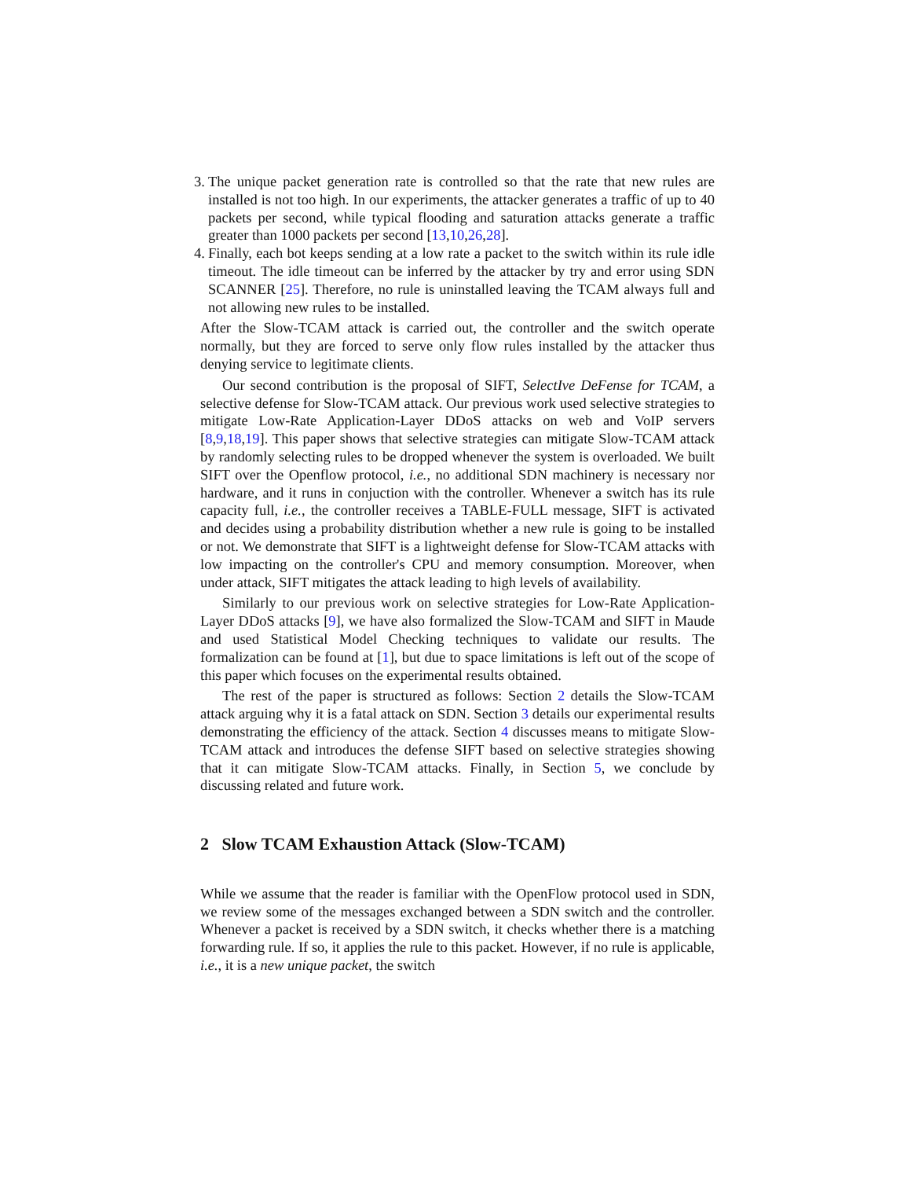3. The unique packet generation rate is controlled so that the rate that new rules are installed is not too high. In our experiments, the attacker generates a traffic of up to 40 packets per second, while typical flooding and saturation attacks generate a traffic greater than 1000 packets per second [13,10,26,28].
4. Finally, each bot keeps sending at a low rate a packet to the switch within its rule idle timeout. The idle timeout can be inferred by the attacker by try and error using SDN SCANNER [25]. Therefore, no rule is uninstalled leaving the TCAM always full and not allowing new rules to be installed.
After the Slow-TCAM attack is carried out, the controller and the switch operate normally, but they are forced to serve only flow rules installed by the attacker thus denying service to legitimate clients.
Our second contribution is the proposal of SIFT, SelectIve DeFense for TCAM, a selective defense for Slow-TCAM attack. Our previous work used selective strategies to mitigate Low-Rate Application-Layer DDoS attacks on web and VoIP servers [8,9,18,19]. This paper shows that selective strategies can mitigate Slow-TCAM attack by randomly selecting rules to be dropped whenever the system is overloaded. We built SIFT over the Openflow protocol, i.e., no additional SDN machinery is necessary nor hardware, and it runs in conjuction with the controller. Whenever a switch has its rule capacity full, i.e., the controller receives a TABLE-FULL message, SIFT is activated and decides using a probability distribution whether a new rule is going to be installed or not. We demonstrate that SIFT is a lightweight defense for Slow-TCAM attacks with low impacting on the controller's CPU and memory consumption. Moreover, when under attack, SIFT mitigates the attack leading to high levels of availability.
Similarly to our previous work on selective strategies for Low-Rate Application-Layer DDoS attacks [9], we have also formalized the Slow-TCAM and SIFT in Maude and used Statistical Model Checking techniques to validate our results. The formalization can be found at [1], but due to space limitations is left out of the scope of this paper which focuses on the experimental results obtained.
The rest of the paper is structured as follows: Section 2 details the Slow-TCAM attack arguing why it is a fatal attack on SDN. Section 3 details our experimental results demonstrating the efficiency of the attack. Section 4 discusses means to mitigate Slow-TCAM attack and introduces the defense SIFT based on selective strategies showing that it can mitigate Slow-TCAM attacks. Finally, in Section 5, we conclude by discussing related and future work.
2 Slow TCAM Exhaustion Attack (Slow-TCAM)
While we assume that the reader is familiar with the OpenFlow protocol used in SDN, we review some of the messages exchanged between a SDN switch and the controller. Whenever a packet is received by a SDN switch, it checks whether there is a matching forwarding rule. If so, it applies the rule to this packet. However, if no rule is applicable, i.e., it is a new unique packet, the switch